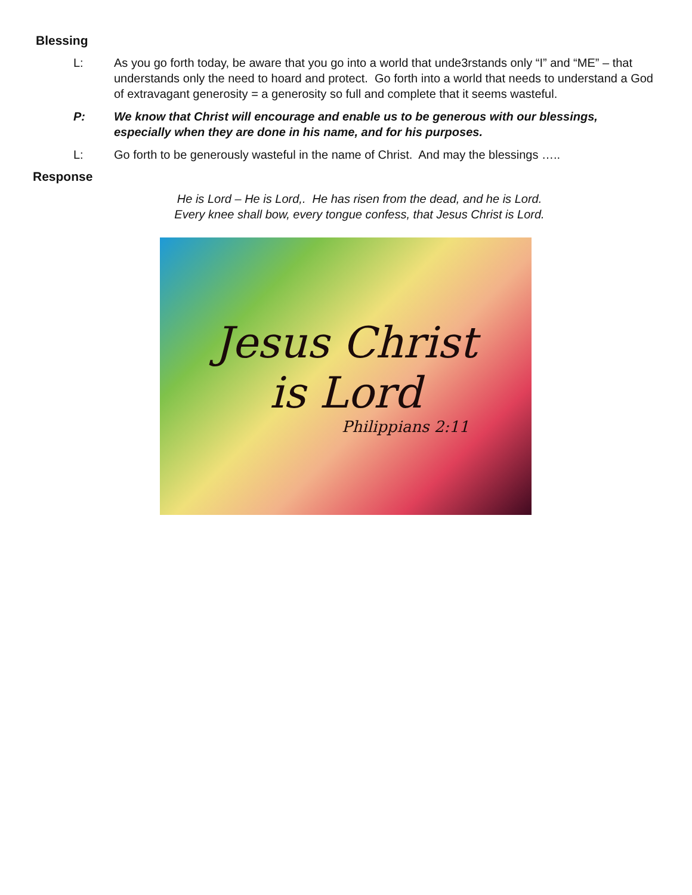Blessing
L: As you go forth today, be aware that you go into a world that unde3rstands only “I” and “ME” – that understands only the need to hoard and protect. Go forth into a world that needs to understand a God of extravagant generosity = a generosity so full and complete that it seems wasteful.
P: We know that Christ will encourage and enable us to be generous with our blessings, especially when they are done in his name, and for his purposes.
L: Go forth to be generously wasteful in the name of Christ. And may the blessings …..
Response
He is Lord – He is Lord,. He has risen from the dead, and he is Lord.
Every knee shall bow, every tongue confess, that Jesus Christ is Lord.
Jesus Christ
is Lord
Philippians 2:11